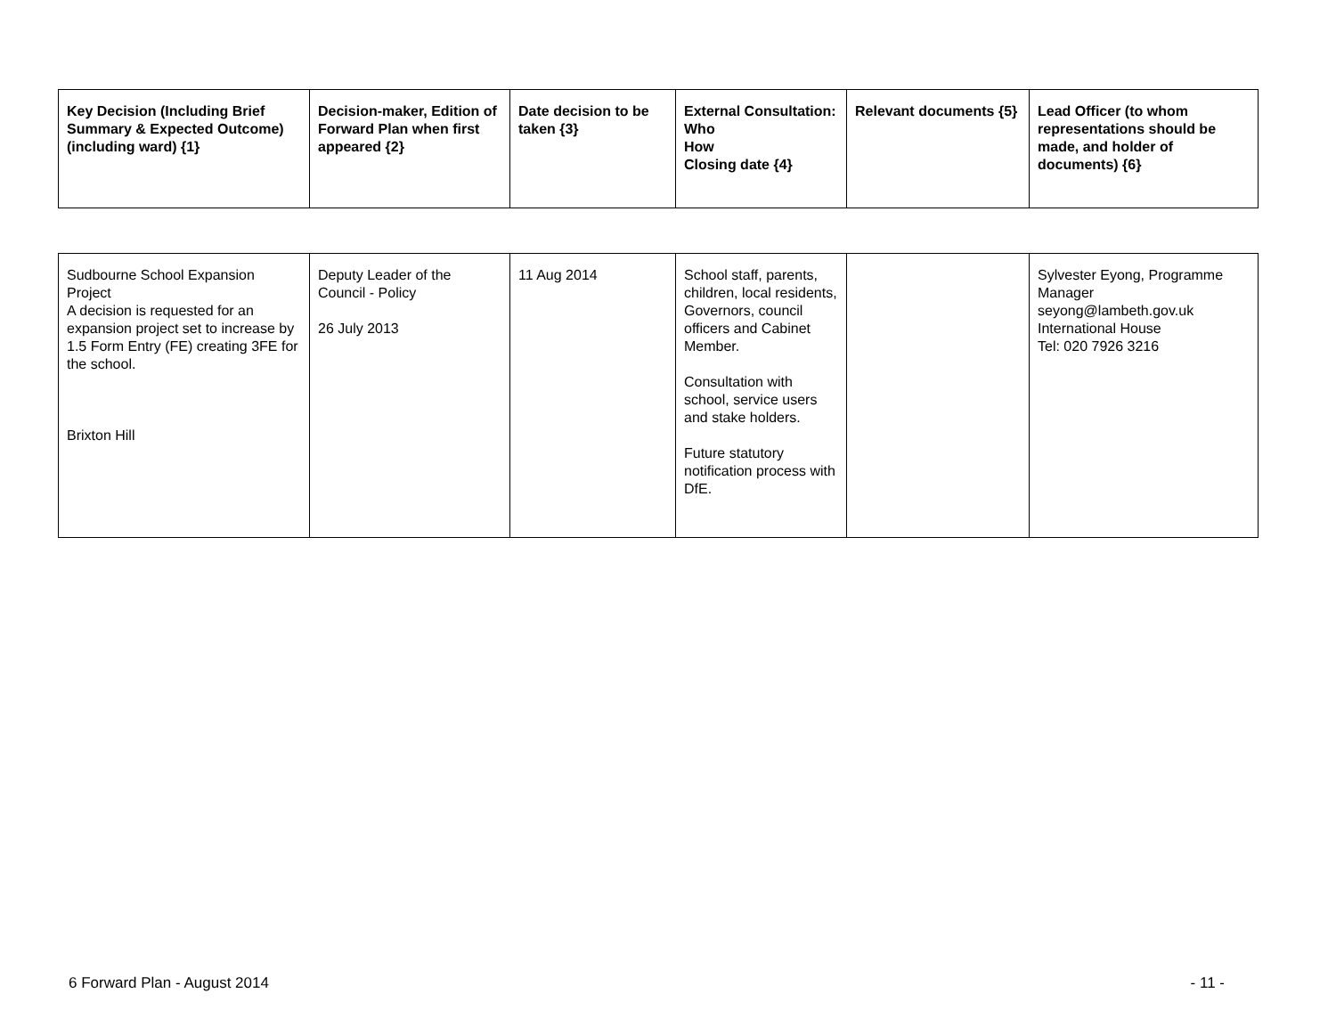| Key Decision (Including Brief Summary & Expected Outcome) (including ward) {1} | Decision-maker, Edition of Forward Plan when first appeared {2} | Date decision to be taken {3} | External Consultation: Who How Closing date {4} | Relevant documents {5} | Lead Officer (to whom representations should be made, and holder of documents) {6} |
| --- | --- | --- | --- | --- | --- |
| Sudbourne School Expansion Project A decision is requested for an expansion project set to increase by 1.5 Form Entry (FE) creating 3FE for the school. Brixton Hill | Deputy Leader of the Council - Policy 26 July 2013 | 11 Aug 2014 | School staff, parents, children, local residents, Governors, council officers and Cabinet Member. Consultation with school, service users and stake holders. Future statutory notification process with DfE. | | Sylvester Eyong, Programme Manager seyong@lambeth.gov.uk International House Tel: 020 7926 3216 |
6 Forward Plan - August 2014 - 11 -